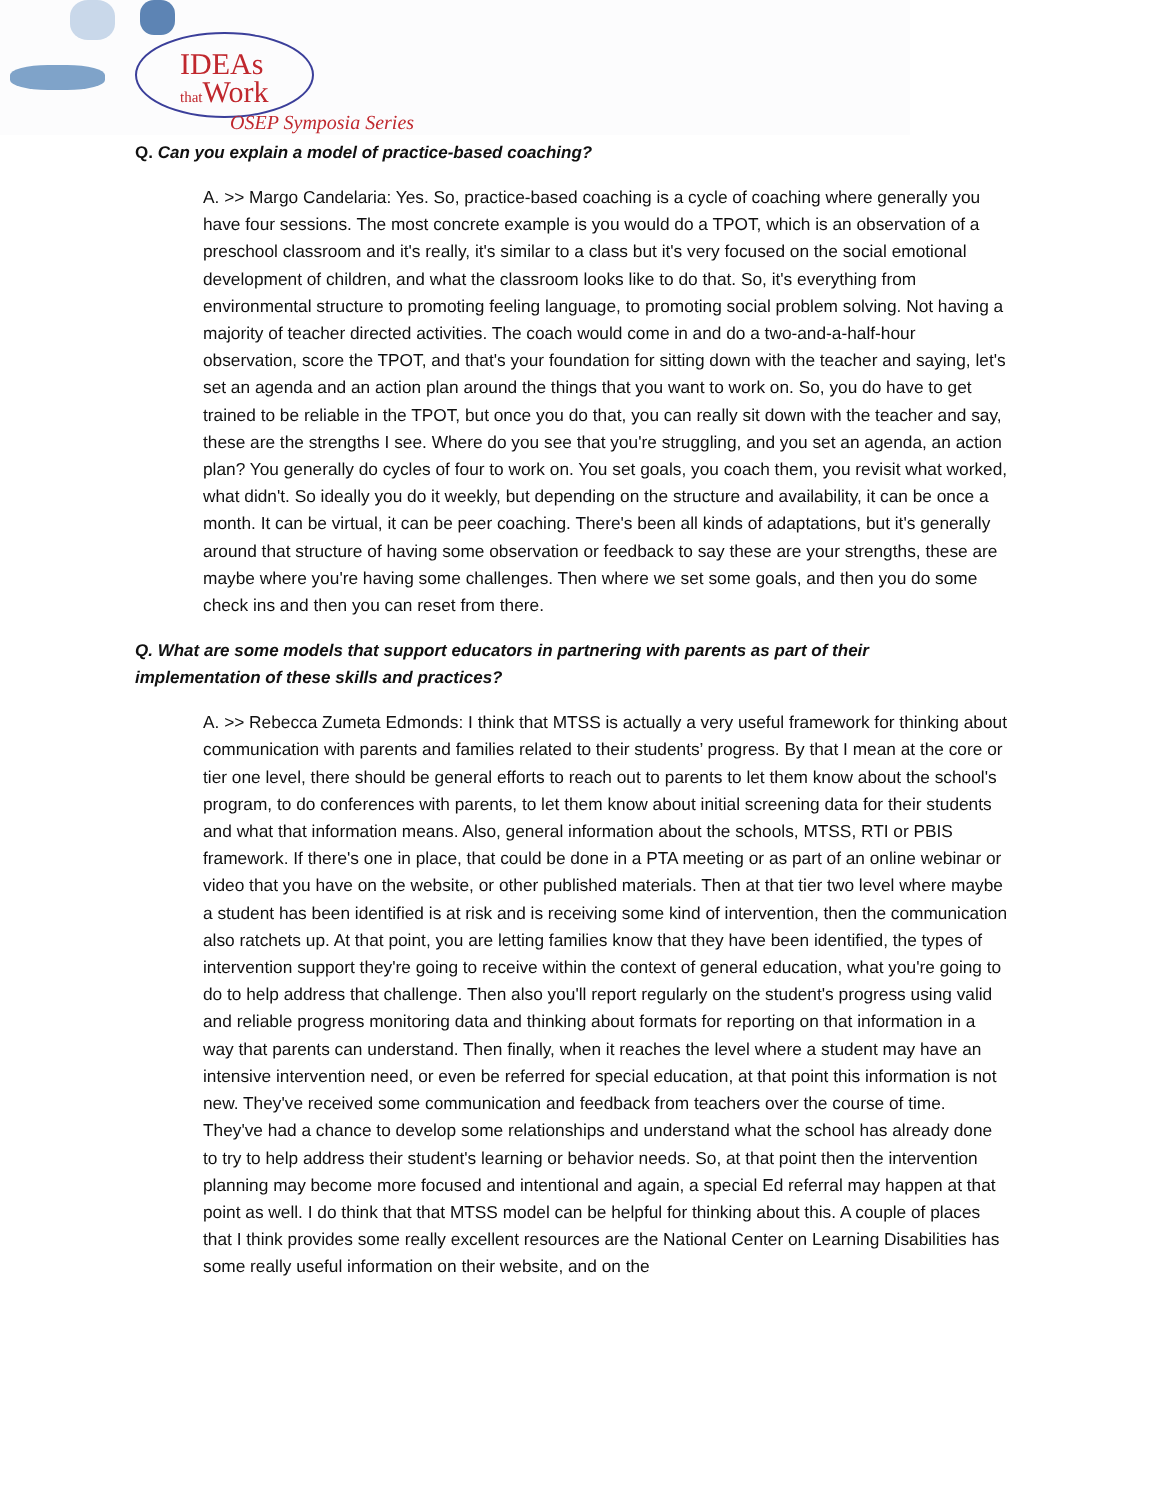IDEAs
that Work
OSEP Symposia Series
Q. Can you explain a model of practice-based coaching?
A. >> Margo Candelaria: Yes. So, practice-based coaching is a cycle of coaching where generally you have four sessions. The most concrete example is you would do a TPOT, which is an observation of a preschool classroom and it's really, it's similar to a class but it's very focused on the social emotional development of children, and what the classroom looks like to do that. So, it's everything from environmental structure to promoting feeling language, to promoting social problem solving. Not having a majority of teacher directed activities. The coach would come in and do a two-and-a-half-hour observation, score the TPOT, and that's your foundation for sitting down with the teacher and saying, let's set an agenda and an action plan around the things that you want to work on. So, you do have to get trained to be reliable in the TPOT, but once you do that, you can really sit down with the teacher and say, these are the strengths I see. Where do you see that you're struggling, and you set an agenda, an action plan? You generally do cycles of four to work on. You set goals, you coach them, you revisit what worked, what didn't. So ideally you do it weekly, but depending on the structure and availability, it can be once a month. It can be virtual, it can be peer coaching. There's been all kinds of adaptations, but it's generally around that structure of having some observation or feedback to say these are your strengths, these are maybe where you're having some challenges. Then where we set some goals, and then you do some check ins and then you can reset from there.
Q. What are some models that support educators in partnering with parents as part of their implementation of these skills and practices?
A. >> Rebecca Zumeta Edmonds: I think that MTSS is actually a very useful framework for thinking about communication with parents and families related to their students’ progress. By that I mean at the core or tier one level, there should be general efforts to reach out to parents to let them know about the school's program, to do conferences with parents, to let them know about initial screening data for their students and what that information means. Also, general information about the schools, MTSS, RTI or PBIS framework. If there's one in place, that could be done in a PTA meeting or as part of an online webinar or video that you have on the website, or other published materials. Then at that tier two level where maybe a student has been identified is at risk and is receiving some kind of intervention, then the communication also ratchets up. At that point, you are letting families know that they have been identified, the types of intervention support they're going to receive within the context of general education, what you're going to do to help address that challenge. Then also you'll report regularly on the student's progress using valid and reliable progress monitoring data and thinking about formats for reporting on that information in a way that parents can understand. Then finally, when it reaches the level where a student may have an intensive intervention need, or even be referred for special education, at that point this information is not new. They've received some communication and feedback from teachers over the course of time. They've had a chance to develop some relationships and understand what the school has already done to try to help address their student's learning or behavior needs. So, at that point then the intervention planning may become more focused and intentional and again, a special Ed referral may happen at that point as well. I do think that that MTSS model can be helpful for thinking about this. A couple of places that I think provides some really excellent resources are the National Center on Learning Disabilities has some really useful information on their website, and on the